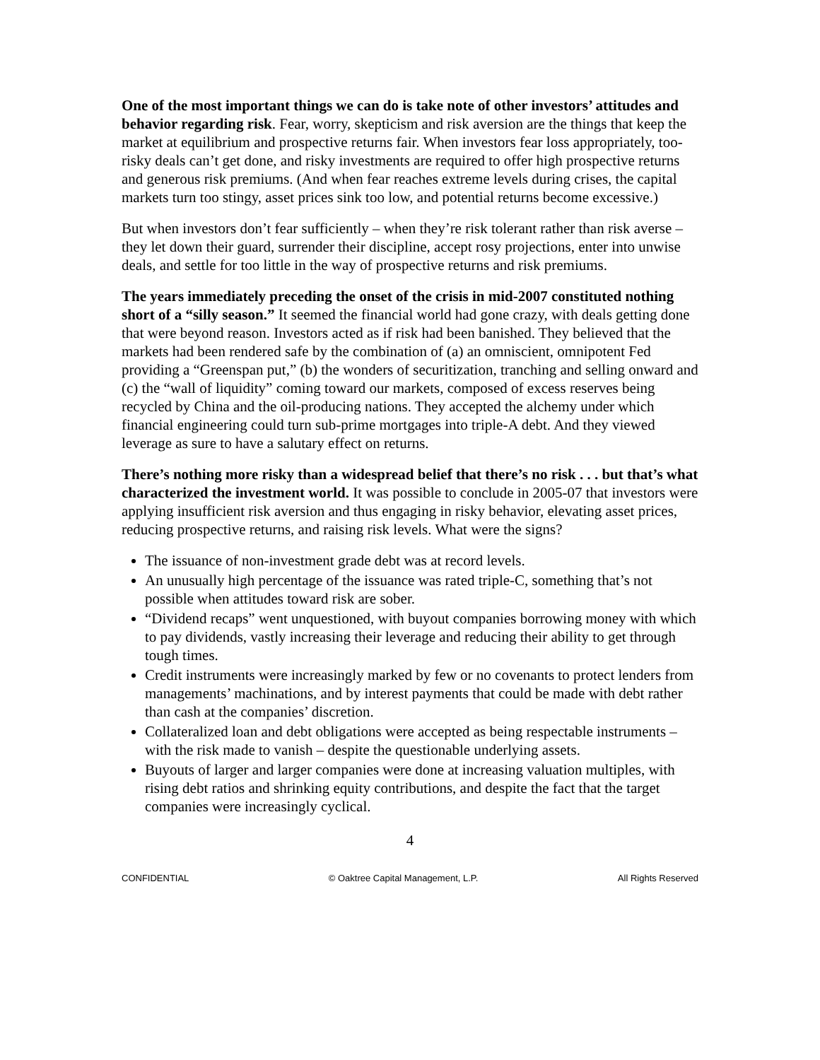One of the most important things we can do is take note of other investors’ attitudes and behavior regarding risk. Fear, worry, skepticism and risk aversion are the things that keep the market at equilibrium and prospective returns fair. When investors fear loss appropriately, too-risky deals can’t get done, and risky investments are required to offer high prospective returns and generous risk premiums. (And when fear reaches extreme levels during crises, the capital markets turn too stingy, asset prices sink too low, and potential returns become excessive.)
But when investors don’t fear sufficiently – when they’re risk tolerant rather than risk averse – they let down their guard, surrender their discipline, accept rosy projections, enter into unwise deals, and settle for too little in the way of prospective returns and risk premiums.
The years immediately preceding the onset of the crisis in mid-2007 constituted nothing short of a “silly season.” It seemed the financial world had gone crazy, with deals getting done that were beyond reason. Investors acted as if risk had been banished. They believed that the markets had been rendered safe by the combination of (a) an omniscient, omnipotent Fed providing a “Greenspan put,” (b) the wonders of securitization, tranching and selling onward and (c) the “wall of liquidity” coming toward our markets, composed of excess reserves being recycled by China and the oil-producing nations. They accepted the alchemy under which financial engineering could turn sub-prime mortgages into triple-A debt. And they viewed leverage as sure to have a salutary effect on returns.
There’s nothing more risky than a widespread belief that there’s no risk . . . but that’s what characterized the investment world. It was possible to conclude in 2005-07 that investors were applying insufficient risk aversion and thus engaging in risky behavior, elevating asset prices, reducing prospective returns, and raising risk levels. What were the signs?
The issuance of non-investment grade debt was at record levels.
An unusually high percentage of the issuance was rated triple-C, something that’s not possible when attitudes toward risk are sober.
“Dividend recaps” went unquestioned, with buyout companies borrowing money with which to pay dividends, vastly increasing their leverage and reducing their ability to get through tough times.
Credit instruments were increasingly marked by few or no covenants to protect lenders from managements’ machinations, and by interest payments that could be made with debt rather than cash at the companies’ discretion.
Collateralized loan and debt obligations were accepted as being respectable instruments – with the risk made to vanish – despite the questionable underlying assets.
Buyouts of larger and larger companies were done at increasing valuation multiples, with rising debt ratios and shrinking equity contributions, and despite the fact that the target companies were increasingly cyclical.
4
CONFIDENTIAL © Oaktree Capital Management, L.P. All Rights Reserved